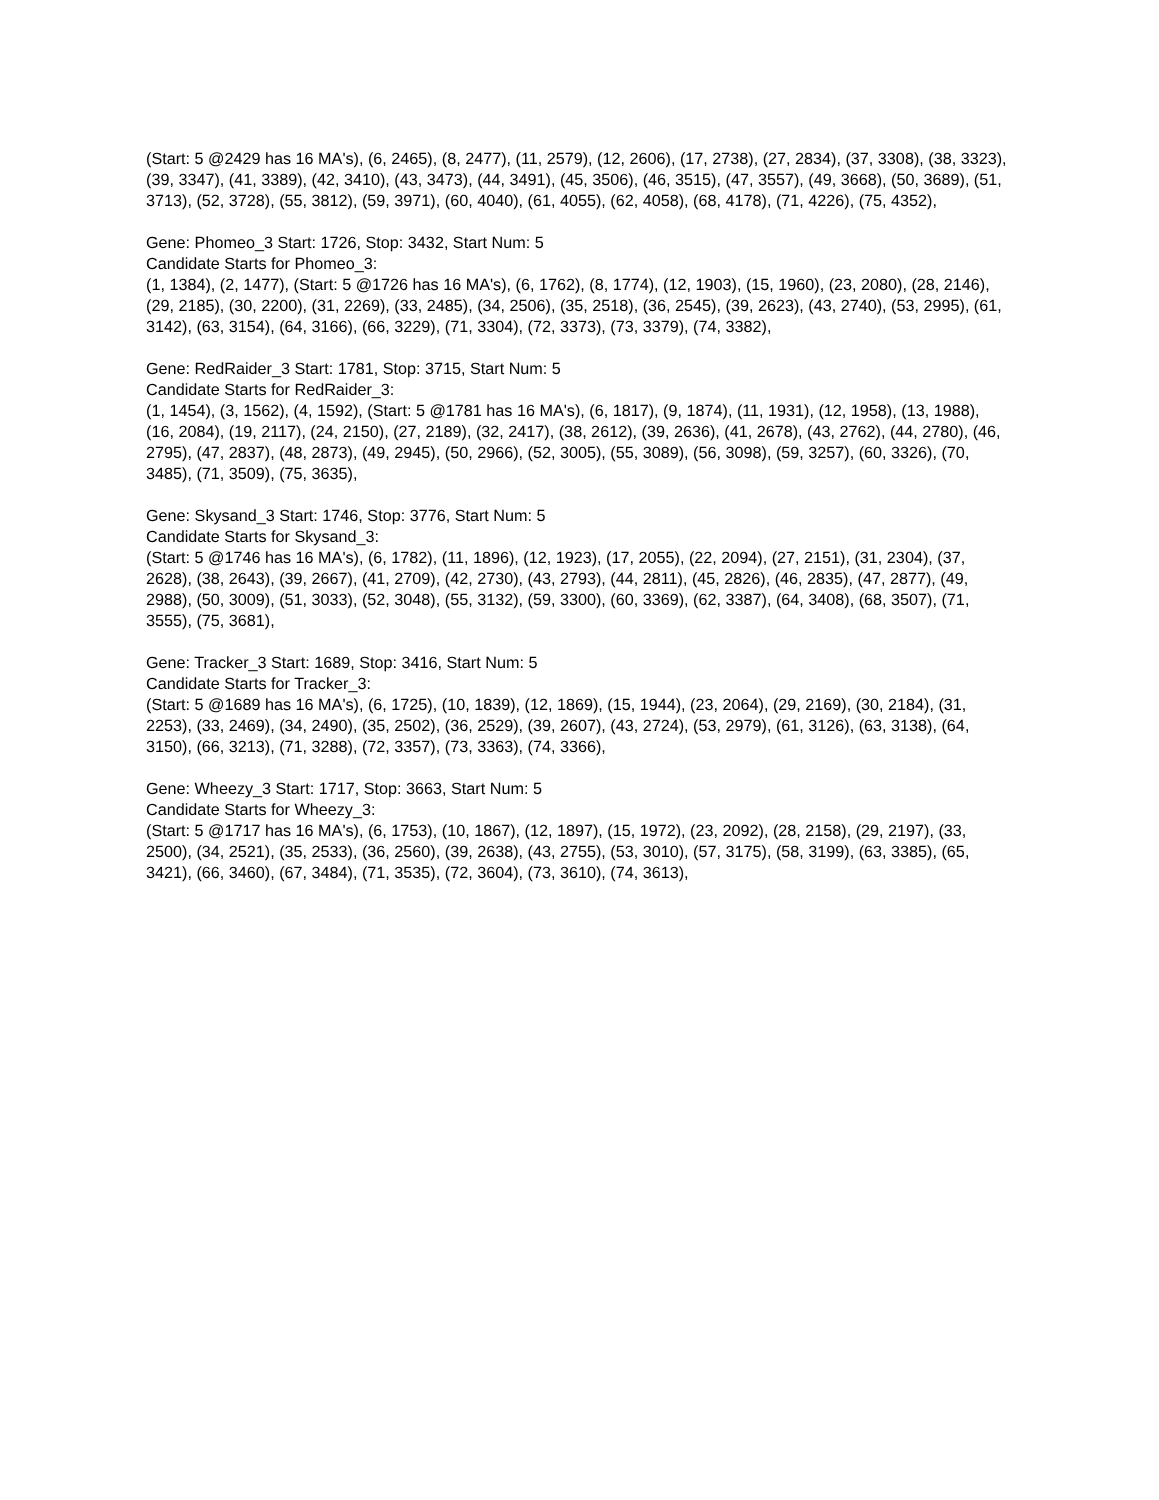(Start: 5 @2429 has 16 MA's), (6, 2465), (8, 2477), (11, 2579), (12, 2606), (17, 2738), (27, 2834), (37, 3308), (38, 3323), (39, 3347), (41, 3389), (42, 3410), (43, 3473), (44, 3491), (45, 3506), (46, 3515), (47, 3557), (49, 3668), (50, 3689), (51, 3713), (52, 3728), (55, 3812), (59, 3971), (60, 4040), (61, 4055), (62, 4058), (68, 4178), (71, 4226), (75, 4352),
Gene: Phomeo_3 Start: 1726, Stop: 3432, Start Num: 5
Candidate Starts for Phomeo_3:
(1, 1384), (2, 1477), (Start: 5 @1726 has 16 MA's), (6, 1762), (8, 1774), (12, 1903), (15, 1960), (23, 2080), (28, 2146), (29, 2185), (30, 2200), (31, 2269), (33, 2485), (34, 2506), (35, 2518), (36, 2545), (39, 2623), (43, 2740), (53, 2995), (61, 3142), (63, 3154), (64, 3166), (66, 3229), (71, 3304), (72, 3373), (73, 3379), (74, 3382),
Gene: RedRaider_3 Start: 1781, Stop: 3715, Start Num: 5
Candidate Starts for RedRaider_3:
(1, 1454), (3, 1562), (4, 1592), (Start: 5 @1781 has 16 MA's), (6, 1817), (9, 1874), (11, 1931), (12, 1958), (13, 1988), (16, 2084), (19, 2117), (24, 2150), (27, 2189), (32, 2417), (38, 2612), (39, 2636), (41, 2678), (43, 2762), (44, 2780), (46, 2795), (47, 2837), (48, 2873), (49, 2945), (50, 2966), (52, 3005), (55, 3089), (56, 3098), (59, 3257), (60, 3326), (70, 3485), (71, 3509), (75, 3635),
Gene: Skysand_3 Start: 1746, Stop: 3776, Start Num: 5
Candidate Starts for Skysand_3:
(Start: 5 @1746 has 16 MA's), (6, 1782), (11, 1896), (12, 1923), (17, 2055), (22, 2094), (27, 2151), (31, 2304), (37, 2628), (38, 2643), (39, 2667), (41, 2709), (42, 2730), (43, 2793), (44, 2811), (45, 2826), (46, 2835), (47, 2877), (49, 2988), (50, 3009), (51, 3033), (52, 3048), (55, 3132), (59, 3300), (60, 3369), (62, 3387), (64, 3408), (68, 3507), (71, 3555), (75, 3681),
Gene: Tracker_3 Start: 1689, Stop: 3416, Start Num: 5
Candidate Starts for Tracker_3:
(Start: 5 @1689 has 16 MA's), (6, 1725), (10, 1839), (12, 1869), (15, 1944), (23, 2064), (29, 2169), (30, 2184), (31, 2253), (33, 2469), (34, 2490), (35, 2502), (36, 2529), (39, 2607), (43, 2724), (53, 2979), (61, 3126), (63, 3138), (64, 3150), (66, 3213), (71, 3288), (72, 3357), (73, 3363), (74, 3366),
Gene: Wheezy_3 Start: 1717, Stop: 3663, Start Num: 5
Candidate Starts for Wheezy_3:
(Start: 5 @1717 has 16 MA's), (6, 1753), (10, 1867), (12, 1897), (15, 1972), (23, 2092), (28, 2158), (29, 2197), (33, 2500), (34, 2521), (35, 2533), (36, 2560), (39, 2638), (43, 2755), (53, 3010), (57, 3175), (58, 3199), (63, 3385), (65, 3421), (66, 3460), (67, 3484), (71, 3535), (72, 3604), (73, 3610), (74, 3613),